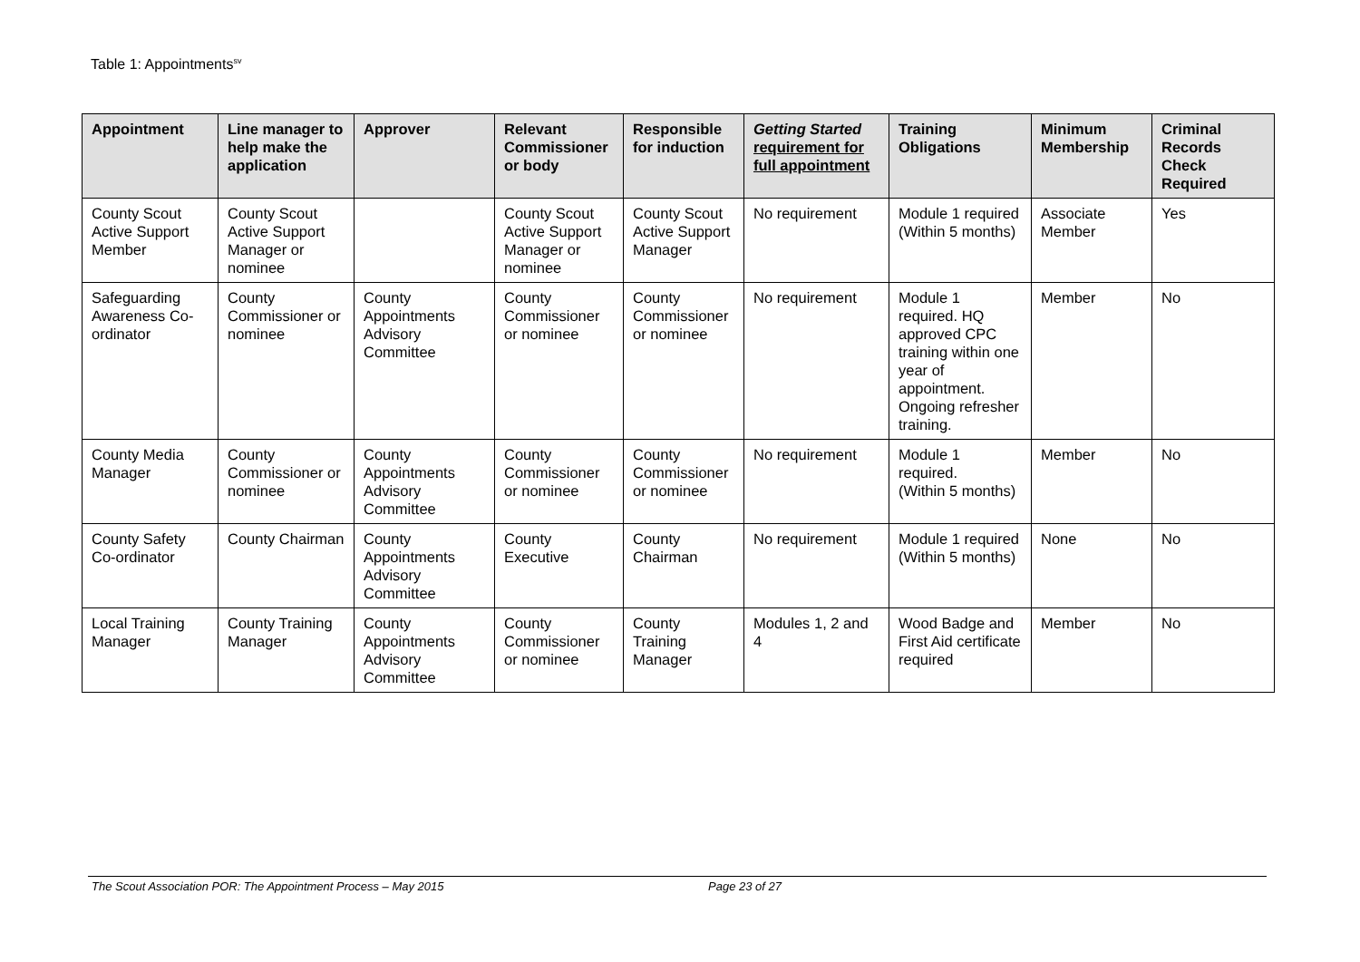Table 1: Appointments<sup>sv</sup>
| Appointment | Line manager to help make the application | Approver | Relevant Commissioner or body | Responsible for induction | Getting Started requirement for full appointment | Training Obligations | Minimum Membership | Criminal Records Check Required |
| --- | --- | --- | --- | --- | --- | --- | --- | --- |
| County Scout Active Support Member | County Scout Active Support Manager or nominee | | County Scout Active Support Manager or nominee | County Scout Active Support Manager | No requirement | Module 1 required (Within 5 months) | Associate Member | Yes |
| Safeguarding Awareness Co-ordinator | County Commissioner or nominee | County Appointments Advisory Committee | County Commissioner or nominee | County Commissioner or nominee | No requirement | Module 1 required. HQ approved CPC training within one year of appointment. Ongoing refresher training. | Member | No |
| County Media Manager | County Commissioner or nominee | County Appointments Advisory Committee | County Commissioner or nominee | County Commissioner or nominee | No requirement | Module 1 required. (Within 5 months) | Member | No |
| County Safety Co-ordinator | County Chairman | County Appointments Advisory Committee | County Executive | County Chairman | No requirement | Module 1 required (Within 5 months) | None | No |
| Local Training Manager | County Training Manager | County Appointments Advisory Committee | County Commissioner or nominee | County Training Manager | Modules 1, 2 and 4 | Wood Badge and First Aid certificate required | Member | No |
The Scout Association POR: The Appointment Process – May 2015 Page 23 of 27